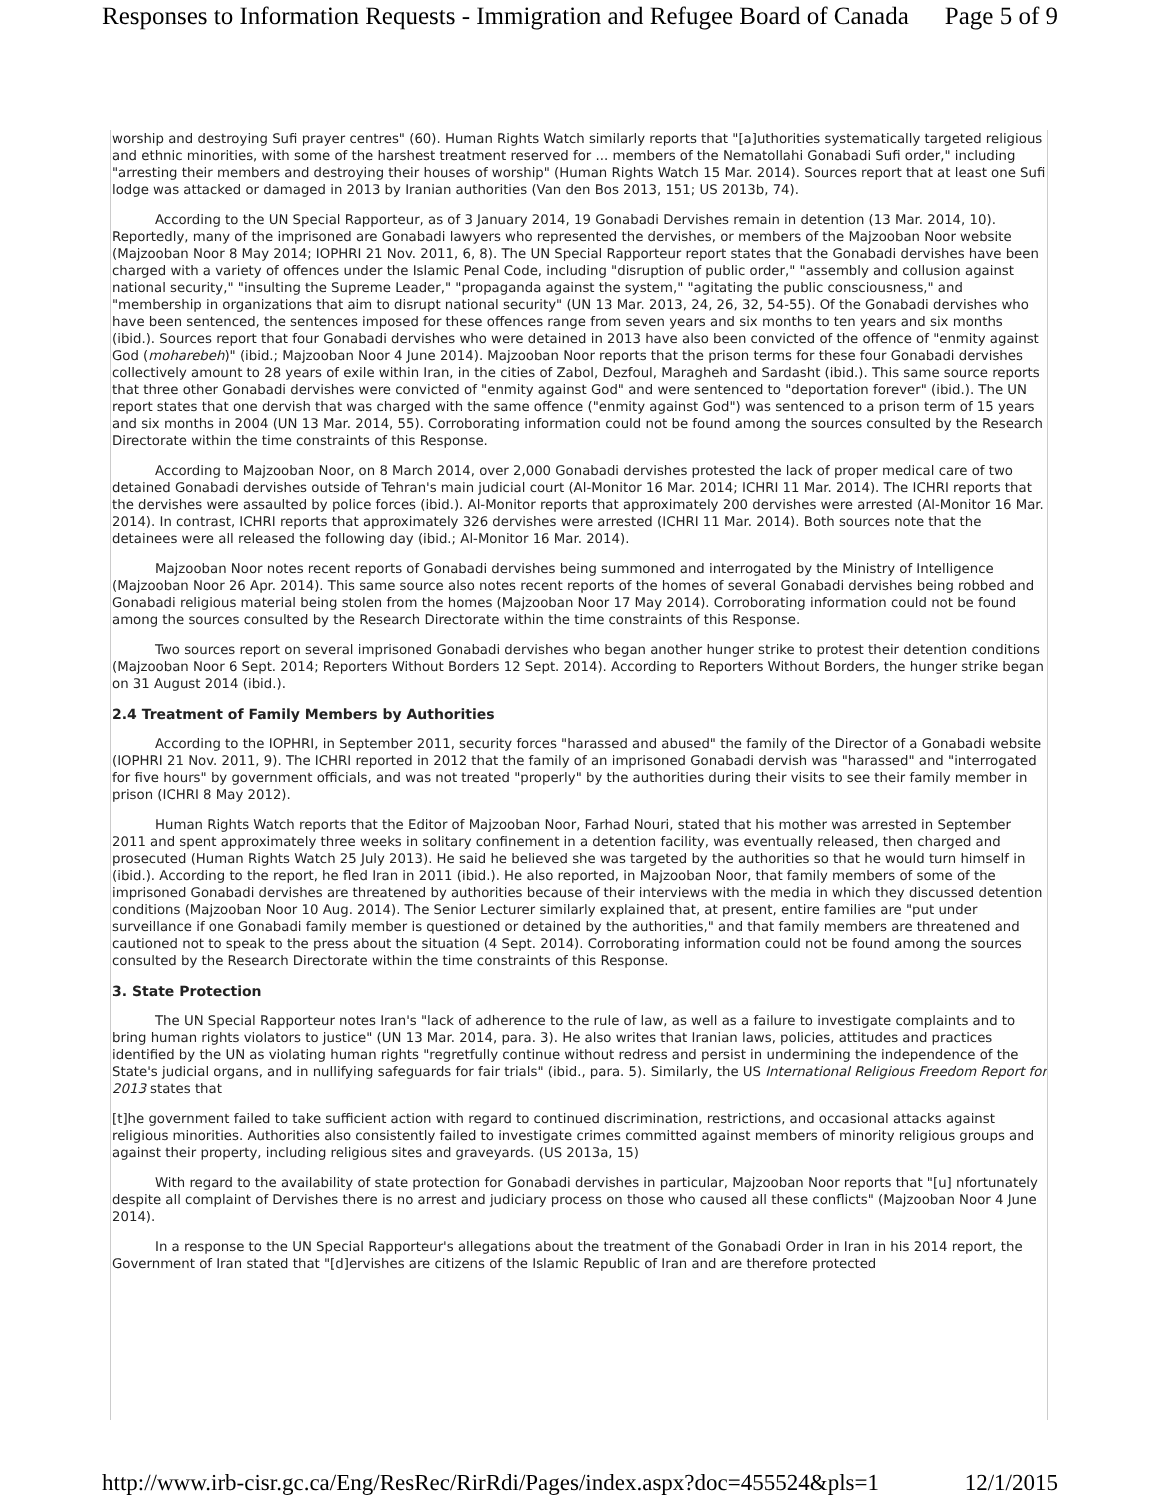Responses to Information Requests - Immigration and Refugee Board of Canada Page 5 of 9
worship and destroying Sufi prayer centres" (60). Human Rights Watch similarly reports that "[a]uthorities systematically targeted religious and ethnic minorities, with some of the harshest treatment reserved for ... members of the Nematollahi Gonabadi Sufi order," including "arresting their members and destroying their houses of worship" (Human Rights Watch 15 Mar. 2014). Sources report that at least one Sufi lodge was attacked or damaged in 2013 by Iranian authorities (Van den Bos 2013, 151; US 2013b, 74).
According to the UN Special Rapporteur, as of 3 January 2014, 19 Gonabadi Dervishes remain in detention (13 Mar. 2014, 10). Reportedly, many of the imprisoned are Gonabadi lawyers who represented the dervishes, or members of the Majzooban Noor website (Majzooban Noor 8 May 2014; IOPHRI 21 Nov. 2011, 6, 8). The UN Special Rapporteur report states that the Gonabadi dervishes have been charged with a variety of offences under the Islamic Penal Code, including "disruption of public order," "assembly and collusion against national security," "insulting the Supreme Leader," "propaganda against the system," "agitating the public consciousness," and "membership in organizations that aim to disrupt national security" (UN 13 Mar. 2013, 24, 26, 32, 54-55). Of the Gonabadi dervishes who have been sentenced, the sentences imposed for these offences range from seven years and six months to ten years and six months (ibid.). Sources report that four Gonabadi dervishes who were detained in 2013 have also been convicted of the offence of "enmity against God (moharebeh)" (ibid.; Majzooban Noor 4 June 2014). Majzooban Noor reports that the prison terms for these four Gonabadi dervishes collectively amount to 28 years of exile within Iran, in the cities of Zabol, Dezfoul, Maragheh and Sardasht (ibid.). This same source reports that three other Gonabadi dervishes were convicted of "enmity against God" and were sentenced to "deportation forever" (ibid.). The UN report states that one dervish that was charged with the same offence ("enmity against God") was sentenced to a prison term of 15 years and six months in 2004 (UN 13 Mar. 2014, 55). Corroborating information could not be found among the sources consulted by the Research Directorate within the time constraints of this Response.
According to Majzooban Noor, on 8 March 2014, over 2,000 Gonabadi dervishes protested the lack of proper medical care of two detained Gonabadi dervishes outside of Tehran's main judicial court (Al-Monitor 16 Mar. 2014; ICHRI 11 Mar. 2014). The ICHRI reports that the dervishes were assaulted by police forces (ibid.). Al-Monitor reports that approximately 200 dervishes were arrested (Al-Monitor 16 Mar. 2014). In contrast, ICHRI reports that approximately 326 dervishes were arrested (ICHRI 11 Mar. 2014). Both sources note that the detainees were all released the following day (ibid.; Al-Monitor 16 Mar. 2014).
Majzooban Noor notes recent reports of Gonabadi dervishes being summoned and interrogated by the Ministry of Intelligence (Majzooban Noor 26 Apr. 2014). This same source also notes recent reports of the homes of several Gonabadi dervishes being robbed and Gonabadi religious material being stolen from the homes (Majzooban Noor 17 May 2014). Corroborating information could not be found among the sources consulted by the Research Directorate within the time constraints of this Response.
Two sources report on several imprisoned Gonabadi dervishes who began another hunger strike to protest their detention conditions (Majzooban Noor 6 Sept. 2014; Reporters Without Borders 12 Sept. 2014). According to Reporters Without Borders, the hunger strike began on 31 August 2014 (ibid.).
2.4 Treatment of Family Members by Authorities
According to the IOPHRI, in September 2011, security forces "harassed and abused" the family of the Director of a Gonabadi website (IOPHRI 21 Nov. 2011, 9). The ICHRI reported in 2012 that the family of an imprisoned Gonabadi dervish was "harassed" and "interrogated for five hours" by government officials, and was not treated "properly" by the authorities during their visits to see their family member in prison (ICHRI 8 May 2012).
Human Rights Watch reports that the Editor of Majzooban Noor, Farhad Nouri, stated that his mother was arrested in September 2011 and spent approximately three weeks in solitary confinement in a detention facility, was eventually released, then charged and prosecuted (Human Rights Watch 25 July 2013). He said he believed she was targeted by the authorities so that he would turn himself in (ibid.). According to the report, he fled Iran in 2011 (ibid.). He also reported, in Majzooban Noor, that family members of some of the imprisoned Gonabadi dervishes are threatened by authorities because of their interviews with the media in which they discussed detention conditions (Majzooban Noor 10 Aug. 2014). The Senior Lecturer similarly explained that, at present, entire families are "put under surveillance if one Gonabadi family member is questioned or detained by the authorities," and that family members are threatened and cautioned not to speak to the press about the situation (4 Sept. 2014). Corroborating information could not be found among the sources consulted by the Research Directorate within the time constraints of this Response.
3. State Protection
The UN Special Rapporteur notes Iran's "lack of adherence to the rule of law, as well as a failure to investigate complaints and to bring human rights violators to justice" (UN 13 Mar. 2014, para. 3). He also writes that Iranian laws, policies, attitudes and practices identified by the UN as violating human rights "regretfully continue without redress and persist in undermining the independence of the State's judicial organs, and in nullifying safeguards for fair trials" (ibid., para. 5). Similarly, the US International Religious Freedom Report for 2013 states that
[t]he government failed to take sufficient action with regard to continued discrimination, restrictions, and occasional attacks against religious minorities. Authorities also consistently failed to investigate crimes committed against members of minority religious groups and against their property, including religious sites and graveyards. (US 2013a, 15)
With regard to the availability of state protection for Gonabadi dervishes in particular, Majzooban Noor reports that "[u] nfortunately despite all complaint of Dervishes there is no arrest and judiciary process on those who caused all these conflicts" (Majzooban Noor 4 June 2014).
In a response to the UN Special Rapporteur's allegations about the treatment of the Gonabadi Order in Iran in his 2014 report, the Government of Iran stated that "[d]ervishes are citizens of the Islamic Republic of Iran and are therefore protected
http://www.irb-cisr.gc.ca/Eng/ResRec/RirRdi/Pages/index.aspx?doc=455524&pls=1 12/1/2015